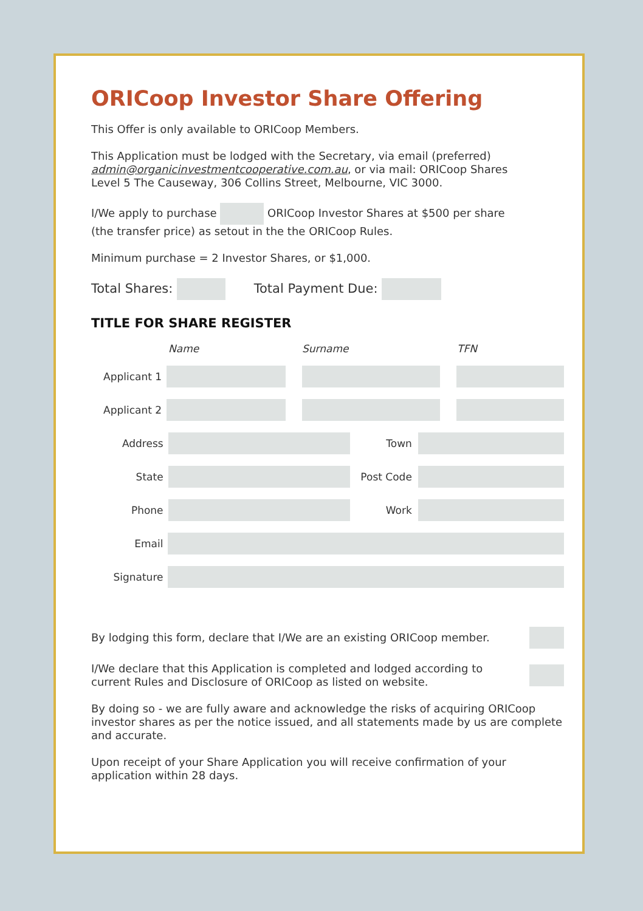ORICoop Investor Share Offering
This Offer is only available to ORICoop Members.
This Application must be lodged with the Secretary, via email (preferred)
admin@organicinvestmentcooperative.com.au, or via mail: ORICoop Shares
Level 5 The Causeway, 306 Collins Street, Melbourne, VIC 3000.
I/We apply to purchase ORICoop Investor Shares at $500 per share
(the transfer price) as setout in the the ORICoop Rules.
Minimum purchase = 2 Investor Shares, or $1,000.
Total Shares: Total Payment Due:
TITLE FOR SHARE REGISTER
Name Surname TFN
Applicant 1
Applicant 2
Address Town
State Post Code
Phone Work
Email
Signature
By lodging this form, declare that I/We are an existing ORICoop member.
I/We declare that this Application is completed and lodged according to
current Rules and Disclosure of ORICoop as listed on website.
By doing so - we are fully aware and acknowledge the risks of acquiring ORICoop investor shares as per the notice issued, and all statements made by us are complete and accurate.
Upon receipt of your Share Application you will receive confirmation of your application within 28 days.